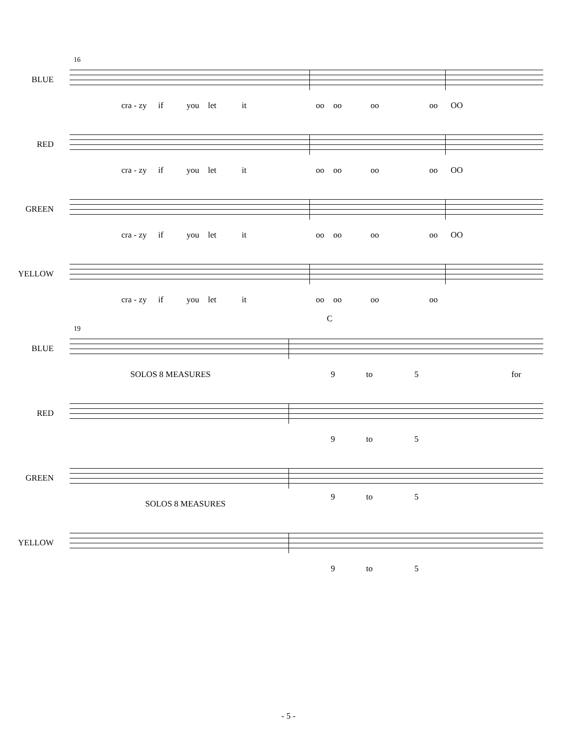16
BLUE
cra - zy if you let it oo oo oo oo OO
RED
cra - zy if you let it oo oo oo oo OO
GREEN
cra - zy if you let it oo oo oo oo OO
YELLOW
cra - zy if you let it oo oo oo oo
C
19
BLUE
SOLOS 8 MEASURES 9 to 5 for
RED
9 to 5
GREEN
9 to 5
SOLOS 8 MEASURES
YELLOW
9 to 5
- 5 -